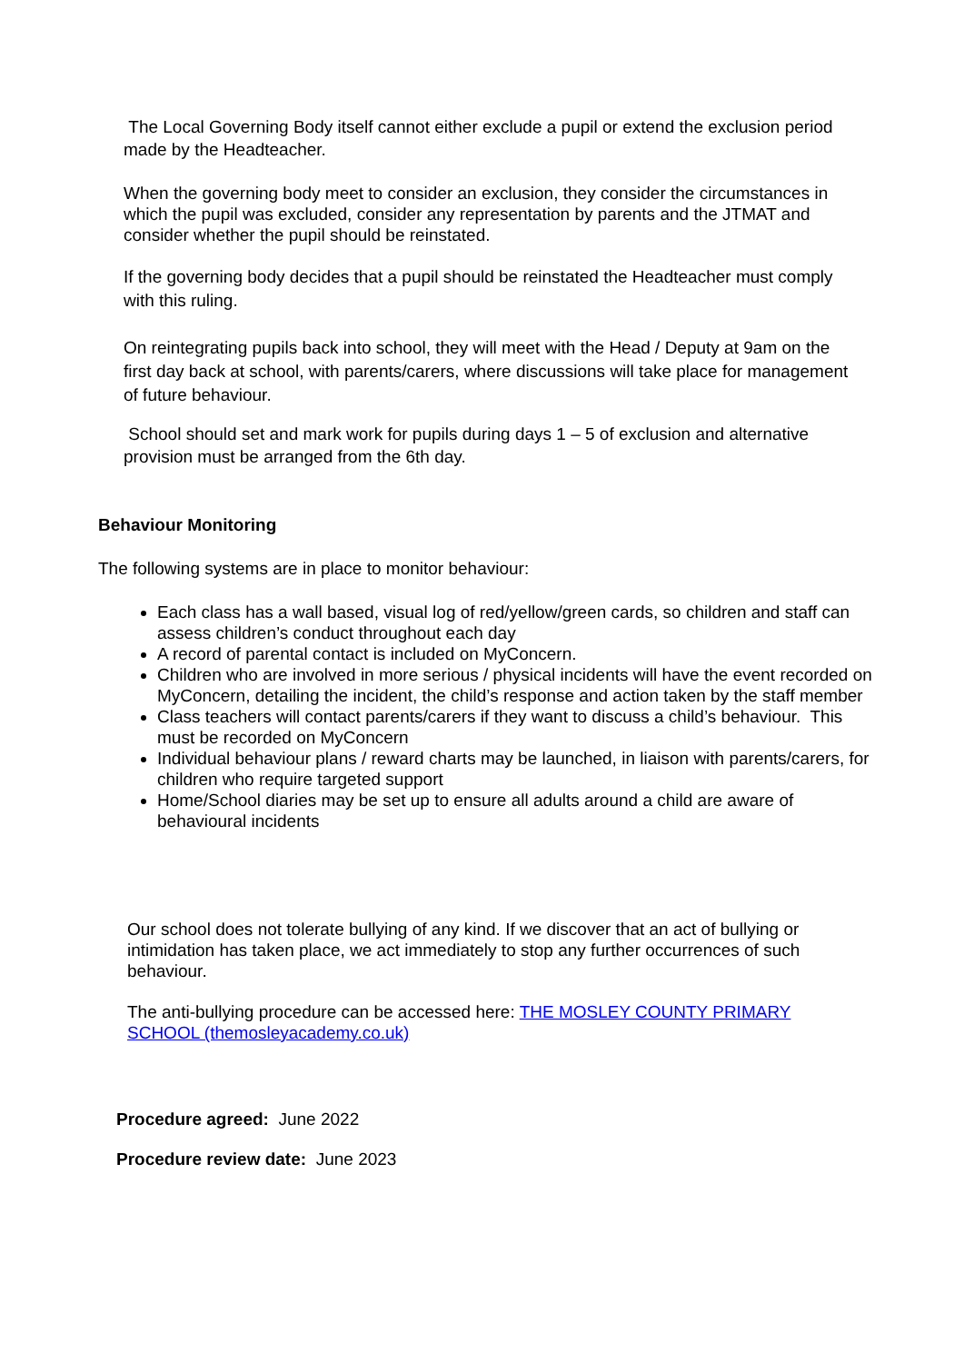The Local Governing Body itself cannot either exclude a pupil or extend the exclusion period made by the Headteacher.
When the governing body meet to consider an exclusion, they consider the circumstances in which the pupil was excluded, consider any representation by parents and the JTMAT and consider whether the pupil should be reinstated.
If the governing body decides that a pupil should be reinstated the Headteacher must comply with this ruling.
On reintegrating pupils back into school, they will meet with the Head / Deputy at 9am on the first day back at school, with parents/carers, where discussions will take place for management of future behaviour.
School should set and mark work for pupils during days 1 – 5 of exclusion and alternative provision must be arranged from the 6th day.
Behaviour Monitoring
The following systems are in place to monitor behaviour:
Each class has a wall based, visual log of red/yellow/green cards, so children and staff can assess children’s conduct throughout each day
A record of parental contact is included on MyConcern.
Children who are involved in more serious / physical incidents will have the event recorded on MyConcern, detailing the incident, the child’s response and action taken by the staff member
Class teachers will contact parents/carers if they want to discuss a child’s behaviour. This must be recorded on MyConcern
Individual behaviour plans / reward charts may be launched, in liaison with parents/carers, for children who require targeted support
Home/School diaries may be set up to ensure all adults around a child are aware of behavioural incidents
Our school does not tolerate bullying of any kind. If we discover that an act of bullying or intimidation has taken place, we act immediately to stop any further occurrences of such behaviour.
The anti-bullying procedure can be accessed here: THE MOSLEY COUNTY PRIMARY SCHOOL (themosleyacademy.co.uk)
Procedure agreed: June 2022
Procedure review date: June 2023